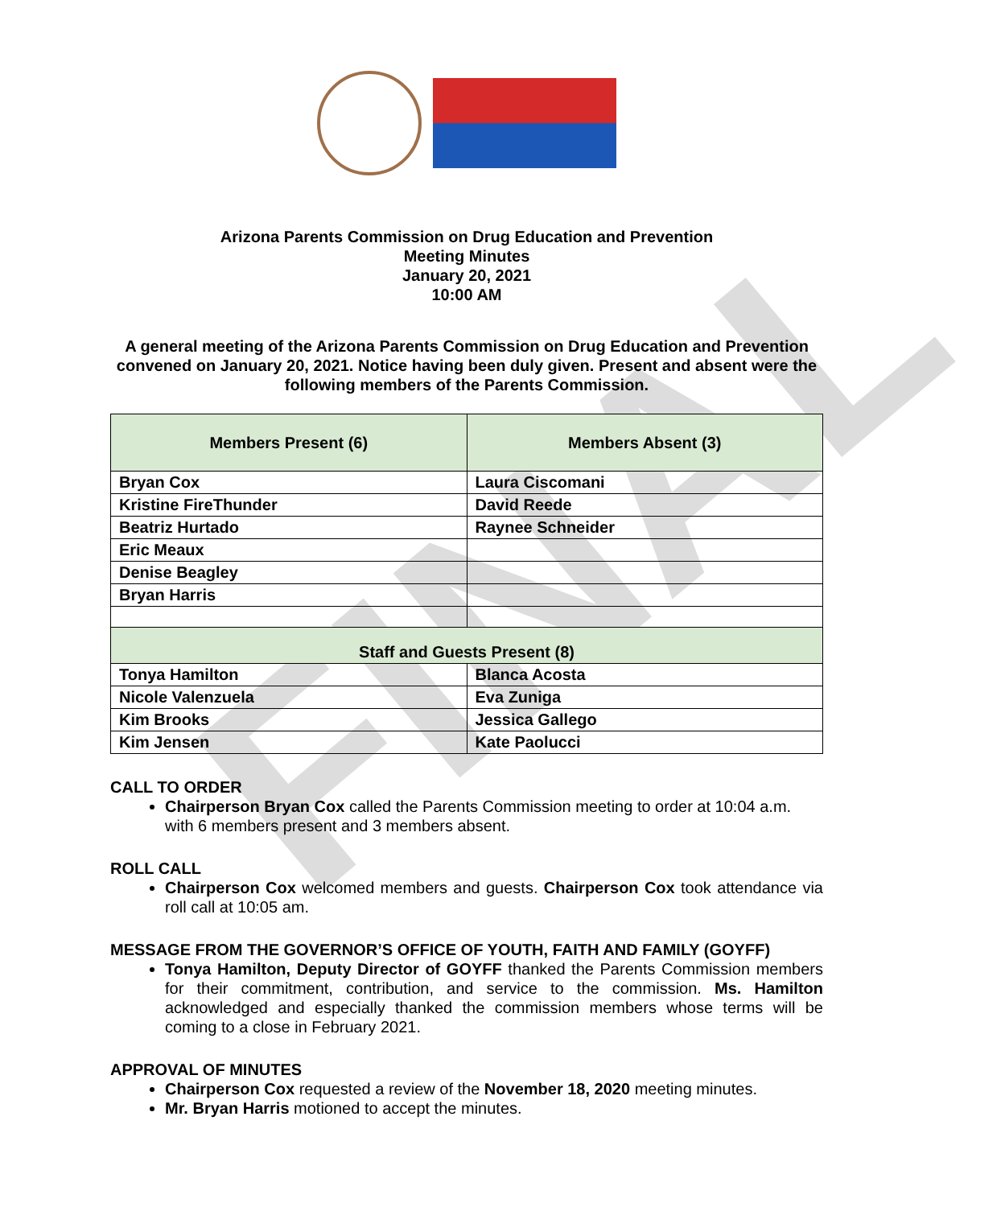FINAL
Arizona Parents Commission on Drug Education and Prevention
Meeting Minutes
January 20, 2021
10:00 AM
A general meeting of the Arizona Parents Commission on Drug Education and Prevention convened on January 20, 2021. Notice having been duly given. Present and absent were the following members of the Parents Commission.
| Members Present (6) | Members Absent (3) |
| --- | --- |
| Bryan Cox | Laura Ciscomani |
| Kristine FireThunder | David Reede |
| Beatriz Hurtado | Raynee Schneider |
| Eric Meaux | |
| Denise Beagley | |
| Bryan Harris | |
| Staff and Guests Present (8) | |
| Tonya Hamilton | Blanca Acosta |
| Nicole Valenzuela | Eva Zuniga |
| Kim Brooks | Jessica Gallego |
| Kim Jensen | Kate Paolucci |
CALL TO ORDER
Chairperson Bryan Cox called the Parents Commission meeting to order at 10:04 a.m. with 6 members present and 3 members absent.
ROLL CALL
Chairperson Cox welcomed members and guests. Chairperson Cox took attendance via roll call at 10:05 am.
MESSAGE FROM THE GOVERNOR’S OFFICE OF YOUTH, FAITH AND FAMILY (GOYFF)
Tonya Hamilton, Deputy Director of GOYFF thanked the Parents Commission members for their commitment, contribution, and service to the commission. Ms. Hamilton acknowledged and especially thanked the commission members whose terms will be coming to a close in February 2021.
APPROVAL OF MINUTES
Chairperson Cox requested a review of the November 18, 2020 meeting minutes.
Mr. Bryan Harris motioned to accept the minutes.